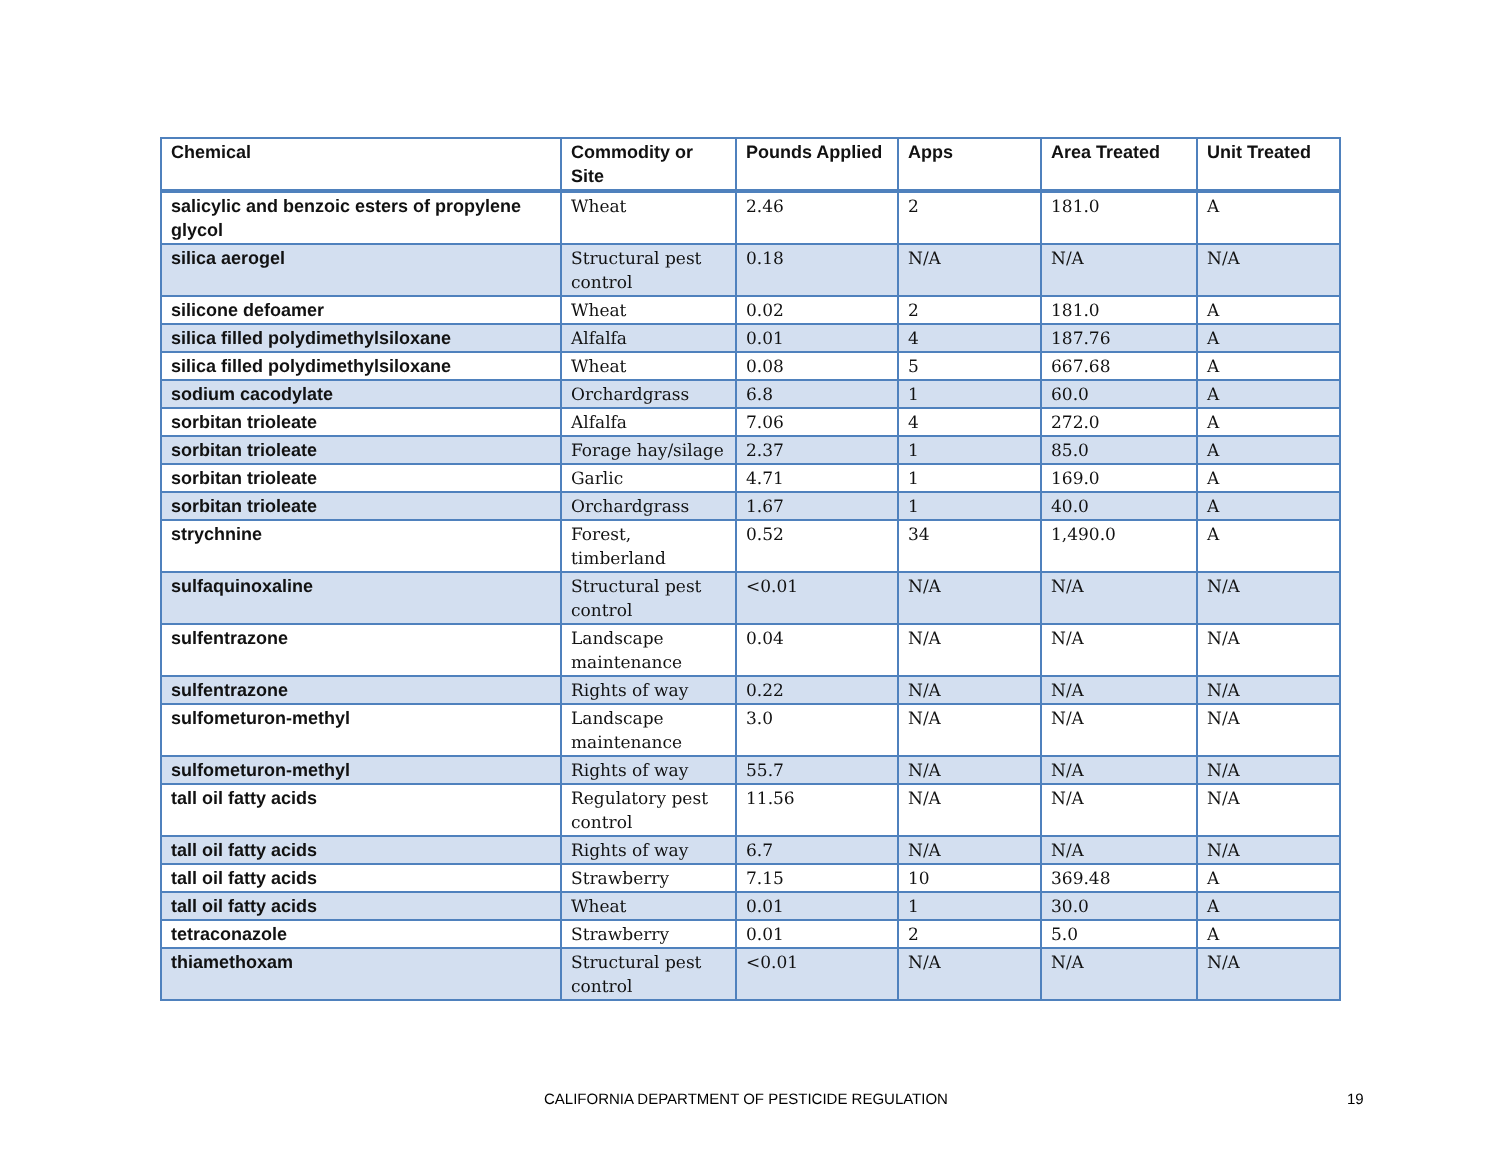| Chemical | Commodity or Site | Pounds Applied | Apps | Area Treated | Unit Treated |
| --- | --- | --- | --- | --- | --- |
| salicylic and benzoic esters of propylene glycol | Wheat | 2.46 | 2 | 181.0 | A |
| silica aerogel | Structural pest control | 0.18 | N/A | N/A | N/A |
| silicone defoamer | Wheat | 0.02 | 2 | 181.0 | A |
| silica filled polydimethylsiloxane | Alfalfa | 0.01 | 4 | 187.76 | A |
| silica filled polydimethylsiloxane | Wheat | 0.08 | 5 | 667.68 | A |
| sodium cacodylate | Orchardgrass | 6.8 | 1 | 60.0 | A |
| sorbitan trioleate | Alfalfa | 7.06 | 4 | 272.0 | A |
| sorbitan trioleate | Forage hay/silage | 2.37 | 1 | 85.0 | A |
| sorbitan trioleate | Garlic | 4.71 | 1 | 169.0 | A |
| sorbitan trioleate | Orchardgrass | 1.67 | 1 | 40.0 | A |
| strychnine | Forest, timberland | 0.52 | 34 | 1,490.0 | A |
| sulfaquinoxaline | Structural pest control | <0.01 | N/A | N/A | N/A |
| sulfentrazone | Landscape maintenance | 0.04 | N/A | N/A | N/A |
| sulfentrazone | Rights of way | 0.22 | N/A | N/A | N/A |
| sulfometuron-methyl | Landscape maintenance | 3.0 | N/A | N/A | N/A |
| sulfometuron-methyl | Rights of way | 55.7 | N/A | N/A | N/A |
| tall oil fatty acids | Regulatory pest control | 11.56 | N/A | N/A | N/A |
| tall oil fatty acids | Rights of way | 6.7 | N/A | N/A | N/A |
| tall oil fatty acids | Strawberry | 7.15 | 10 | 369.48 | A |
| tall oil fatty acids | Wheat | 0.01 | 1 | 30.0 | A |
| tetraconazole | Strawberry | 0.01 | 2 | 5.0 | A |
| thiamethoxam | Structural pest control | <0.01 | N/A | N/A | N/A |
CALIFORNIA DEPARTMENT OF PESTICIDE REGULATION 19